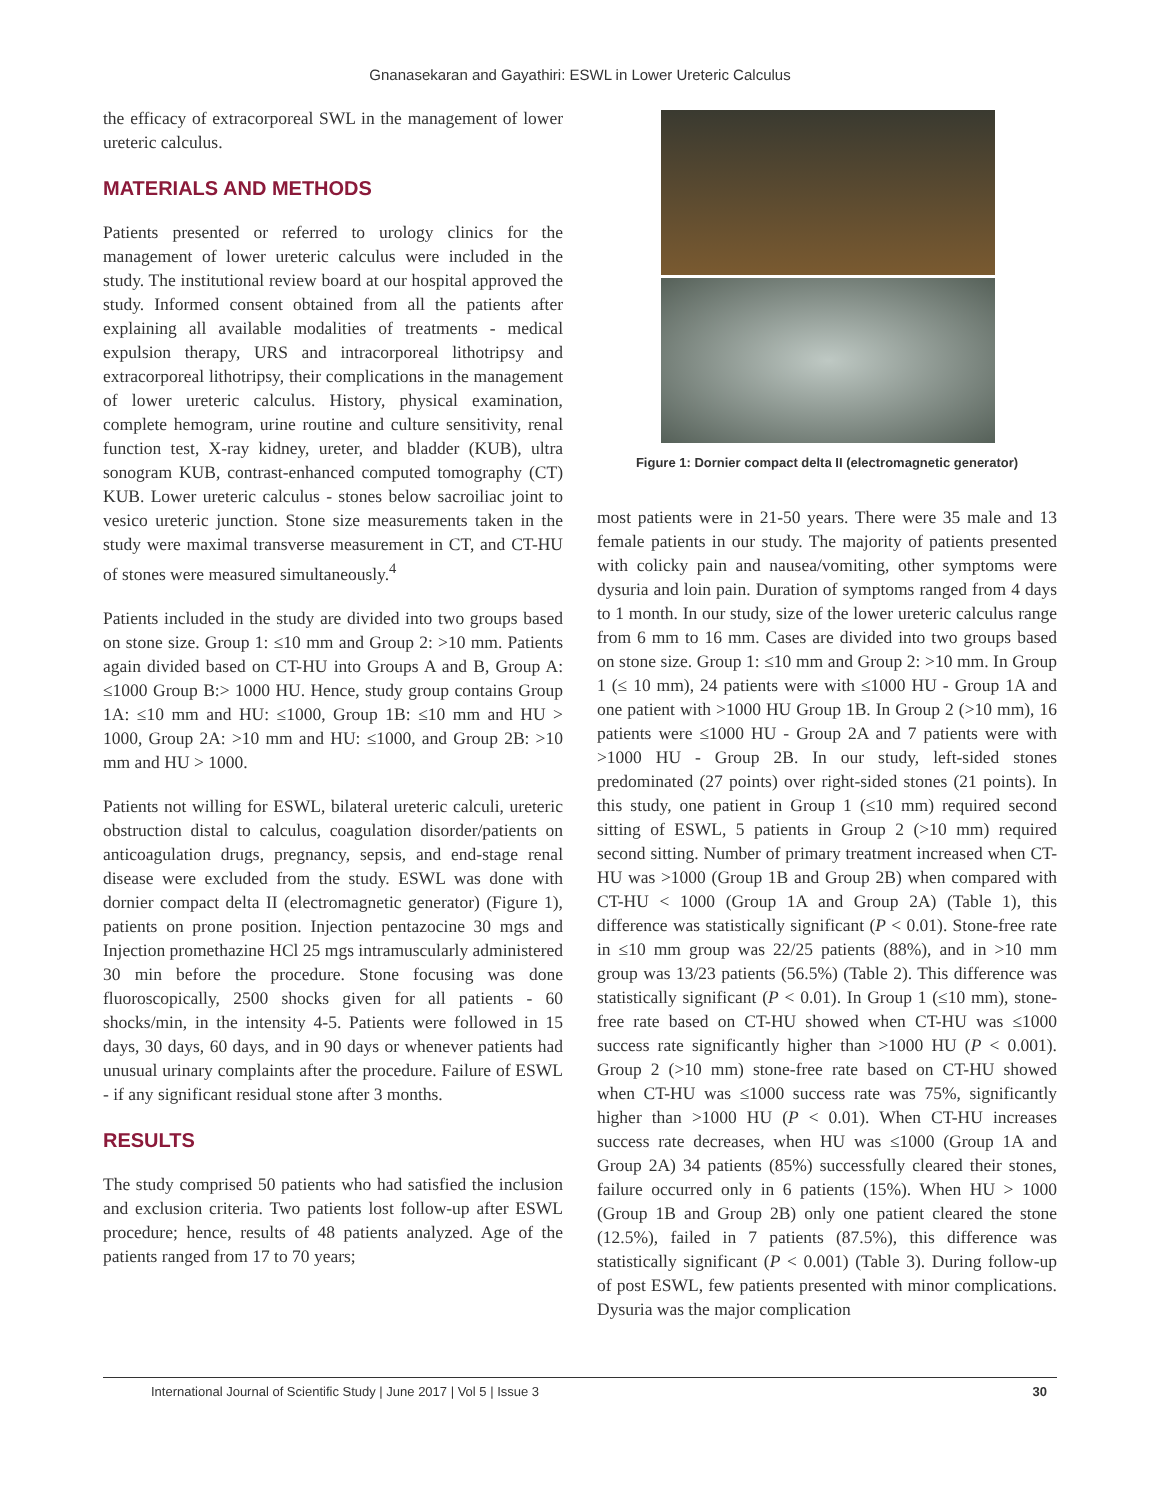Gnanasekaran and Gayathiri: ESWL in Lower Ureteric Calculus
the efficacy of extracorporeal SWL in the management of lower ureteric calculus.
MATERIALS AND METHODS
Patients presented or referred to urology clinics for the management of lower ureteric calculus were included in the study. The institutional review board at our hospital approved the study. Informed consent obtained from all the patients after explaining all available modalities of treatments - medical expulsion therapy, URS and intracorporeal lithotripsy and extracorporeal lithotripsy, their complications in the management of lower ureteric calculus. History, physical examination, complete hemogram, urine routine and culture sensitivity, renal function test, X-ray kidney, ureter, and bladder (KUB), ultra sonogram KUB, contrast-enhanced computed tomography (CT) KUB. Lower ureteric calculus - stones below sacroiliac joint to vesico ureteric junction. Stone size measurements taken in the study were maximal transverse measurement in CT, and CT-HU of stones were measured simultaneously.<sup>4</sup>
Patients included in the study are divided into two groups based on stone size. Group 1: ≤10 mm and Group 2: >10 mm. Patients again divided based on CT-HU into Groups A and B, Group A: ≤1000 Group B:> 1000 HU. Hence, study group contains Group 1A: ≤10 mm and HU: ≤1000, Group 1B: ≤10 mm and HU > 1000, Group 2A: >10 mm and HU: ≤1000, and Group 2B: >10 mm and HU > 1000.
Patients not willing for ESWL, bilateral ureteric calculi, ureteric obstruction distal to calculus, coagulation disorder/patients on anticoagulation drugs, pregnancy, sepsis, and end-stage renal disease were excluded from the study. ESWL was done with dornier compact delta II (electromagnetic generator) (Figure 1), patients on prone position. Injection pentazocine 30 mgs and Injection promethazine HCl 25 mgs intramuscularly administered 30 min before the procedure. Stone focusing was done fluoroscopically, 2500 shocks given for all patients - 60 shocks/min, in the intensity 4-5. Patients were followed in 15 days, 30 days, 60 days, and in 90 days or whenever patients had unusual urinary complaints after the procedure. Failure of ESWL - if any significant residual stone after 3 months.
RESULTS
The study comprised 50 patients who had satisfied the inclusion and exclusion criteria. Two patients lost follow-up after ESWL procedure; hence, results of 48 patients analyzed. Age of the patients ranged from 17 to 70 years;
Figure 1: Dornier compact delta II (electromagnetic generator)
most patients were in 21-50 years. There were 35 male and 13 female patients in our study. The majority of patients presented with colicky pain and nausea/vomiting, other symptoms were dysuria and loin pain. Duration of symptoms ranged from 4 days to 1 month. In our study, size of the lower ureteric calculus range from 6 mm to 16 mm. Cases are divided into two groups based on stone size. Group 1: ≤10 mm and Group 2: >10 mm. In Group 1 (≤ 10 mm), 24 patients were with ≤1000 HU - Group 1A and one patient with >1000 HU Group 1B. In Group 2 (>10 mm), 16 patients were ≤1000 HU - Group 2A and 7 patients were with >1000 HU - Group 2B. In our study, left-sided stones predominated (27 points) over right-sided stones (21 points). In this study, one patient in Group 1 (≤10 mm) required second sitting of ESWL, 5 patients in Group 2 (>10 mm) required second sitting. Number of primary treatment increased when CT-HU was >1000 (Group 1B and Group 2B) when compared with CT-HU < 1000 (Group 1A and Group 2A) (Table 1), this difference was statistically significant (P < 0.01). Stone-free rate in ≤10 mm group was 22/25 patients (88%), and in >10 mm group was 13/23 patients (56.5%) (Table 2). This difference was statistically significant (P < 0.01). In Group 1 (≤10 mm), stone-free rate based on CT-HU showed when CT-HU was ≤1000 success rate significantly higher than >1000 HU (P < 0.001). Group 2 (>10 mm) stone-free rate based on CT-HU showed when CT-HU was ≤1000 success rate was 75%, significantly higher than >1000 HU (P < 0.01). When CT-HU increases success rate decreases, when HU was ≤1000 (Group 1A and Group 2A) 34 patients (85%) successfully cleared their stones, failure occurred only in 6 patients (15%). When HU > 1000 (Group 1B and Group 2B) only one patient cleared the stone (12.5%), failed in 7 patients (87.5%), this difference was statistically significant (P < 0.001) (Table 3). During follow-up of post ESWL, few patients presented with minor complications. Dysuria was the major complication
International Journal of Scientific Study | June 2017 | Vol 5 | Issue 3 30